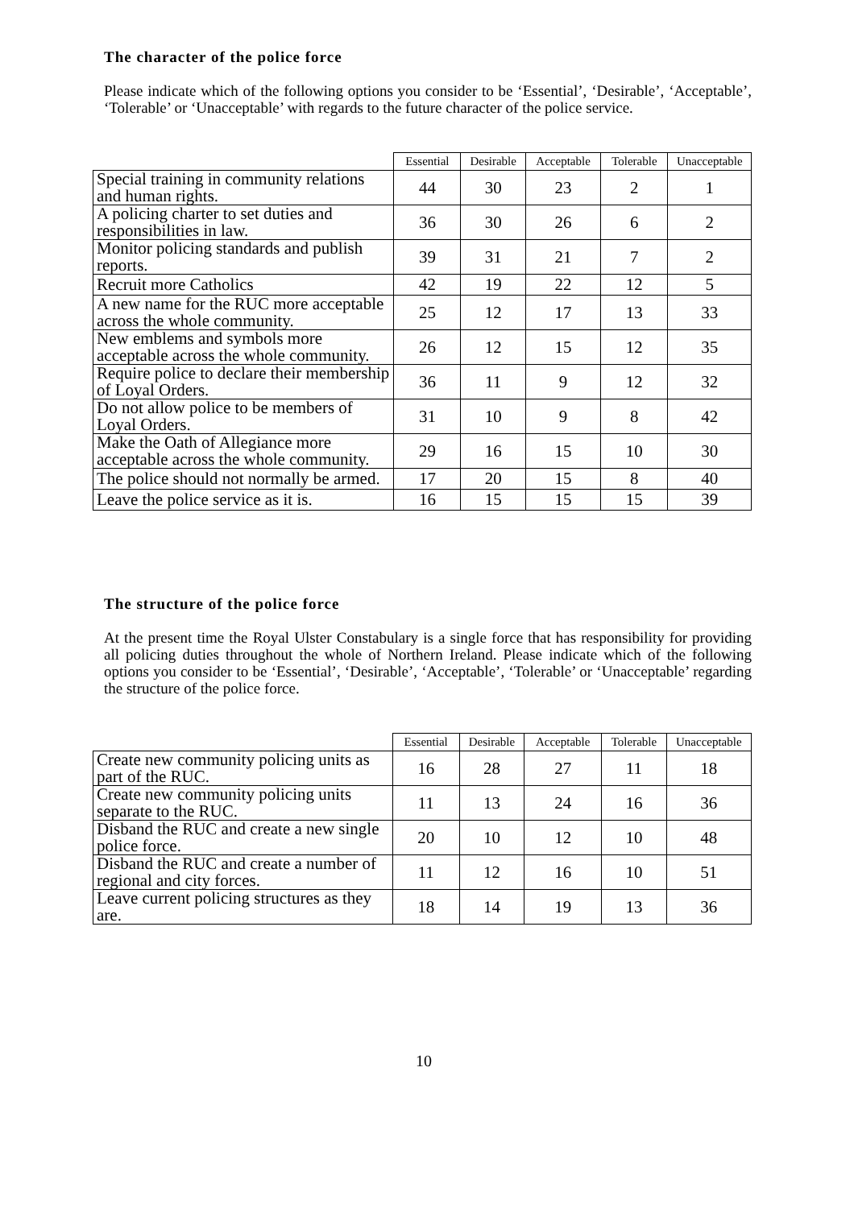The character of the police force
Please indicate which of the following options you consider to be ‘Essential’, ‘Desirable’, ‘Acceptable’, ‘Tolerable’ or ‘Unacceptable’ with regards to the future character of the police service.
| | Essential | Desirable | Acceptable | Tolerable | Unacceptable |
| --- | --- | --- | --- | --- | --- |
| Special training in community relations and human rights. | 44 | 30 | 23 | 2 | 1 |
| A policing charter to set duties and responsibilities in law. | 36 | 30 | 26 | 6 | 2 |
| Monitor policing standards and publish reports. | 39 | 31 | 21 | 7 | 2 |
| Recruit more Catholics | 42 | 19 | 22 | 12 | 5 |
| A new name for the RUC more acceptable across the whole community. | 25 | 12 | 17 | 13 | 33 |
| New emblems and symbols more acceptable across the whole community. | 26 | 12 | 15 | 12 | 35 |
| Require police to declare their membership of Loyal Orders. | 36 | 11 | 9 | 12 | 32 |
| Do not allow police to be members of Loyal Orders. | 31 | 10 | 9 | 8 | 42 |
| Make the Oath of Allegiance more acceptable across the whole community. | 29 | 16 | 15 | 10 | 30 |
| The police should not normally be armed. | 17 | 20 | 15 | 8 | 40 |
| Leave the police service as it is. | 16 | 15 | 15 | 15 | 39 |
The structure of the police force
At the present time the Royal Ulster Constabulary is a single force that has responsibility for providing all policing duties throughout the whole of Northern Ireland. Please indicate which of the following options you consider to be ‘Essential’, ‘Desirable’, ‘Acceptable’, ‘Tolerable’ or ‘Unacceptable’ regarding the structure of the police force.
| | Essential | Desirable | Acceptable | Tolerable | Unacceptable |
| --- | --- | --- | --- | --- | --- |
| Create new community policing units as part of the RUC. | 16 | 28 | 27 | 11 | 18 |
| Create new community policing units separate to the RUC. | 11 | 13 | 24 | 16 | 36 |
| Disband the RUC and create a new single police force. | 20 | 10 | 12 | 10 | 48 |
| Disband the RUC and create a number of regional and city forces. | 11 | 12 | 16 | 10 | 51 |
| Leave current policing structures as they are. | 18 | 14 | 19 | 13 | 36 |
10